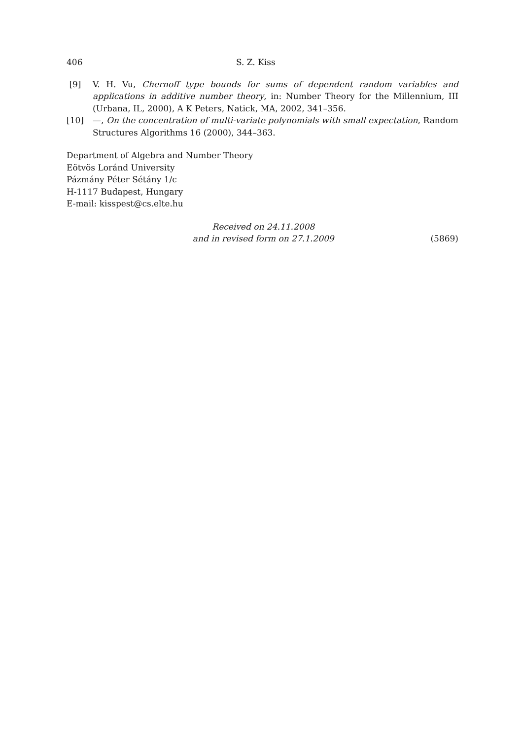406 S. Z. Kiss
[9] V. H. Vu, Chernoff type bounds for sums of dependent random variables and applications in additive number theory, in: Number Theory for the Millennium, III (Urbana, IL, 2000), A K Peters, Natick, MA, 2002, 341–356.
[10] —, On the concentration of multi-variate polynomials with small expectation, Random Structures Algorithms 16 (2000), 344–363.
Department of Algebra and Number Theory
Eötvös Loránd University
Pázmány Péter Sétány 1/c
H-1117 Budapest, Hungary
E-mail: kisspest@cs.elte.hu
Received on 24.11.2008
and in revised form on 27.1.2009
(5869)